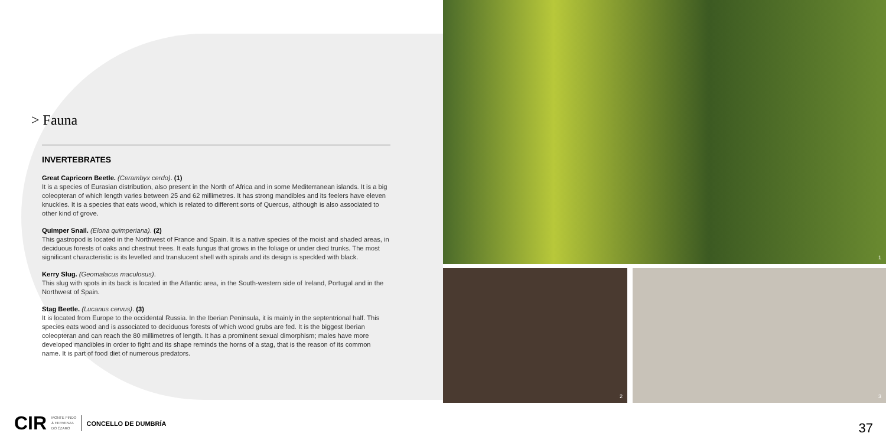> Fauna
INVERTEBRATES
Great Capricorn Beetle. (Cerambyx cerdo). (1)
It is a species of Eurasian distribution, also present in the North of Africa and in some Mediterranean islands. It is a big coleopteran of which length varies between 25 and 62 millimetres. It has strong mandibles and its feelers have eleven knuckles. It is a species that eats wood, which is related to different sorts of Quercus, although is also associated to other kind of grove.
Quimper Snail. (Elona quimperiana). (2)
This gastropod is located in the Northwest of France and Spain. It is a native species of the moist and shaded areas, in deciduous forests of oaks and chestnut trees. It eats fungus that grows in the foliage or under died trunks. The most significant characteristic is its levelled and translucent shell with spirals and its design is speckled with black.
Kerry Slug. (Geomalacus maculosus).
This slug with spots in its back is located in the Atlantic area, in the South-western side of Ireland, Portugal and in the Northwest of Spain.
Stag Beetle. (Lucanus cervus). (3)
It is located from Europe to the occidental Russia. In the Iberian Peninsula, it is mainly in the septentrional half. This species eats wood and is associated to deciduous forests of which wood grubs are fed. It is the biggest Iberian coleopteran and can reach the 80 millimetres of length. It has a prominent sexual dimorphism; males have more developed mandibles in order to fight and its shape reminds the horns of a stag, that is the reason of its common name. It is part of food diet of numerous predators.
CIR MONTE PINDO
& FERVENZA
DO ÉZARO CONCELLO DE DUMBRÍA
1
2 3
37